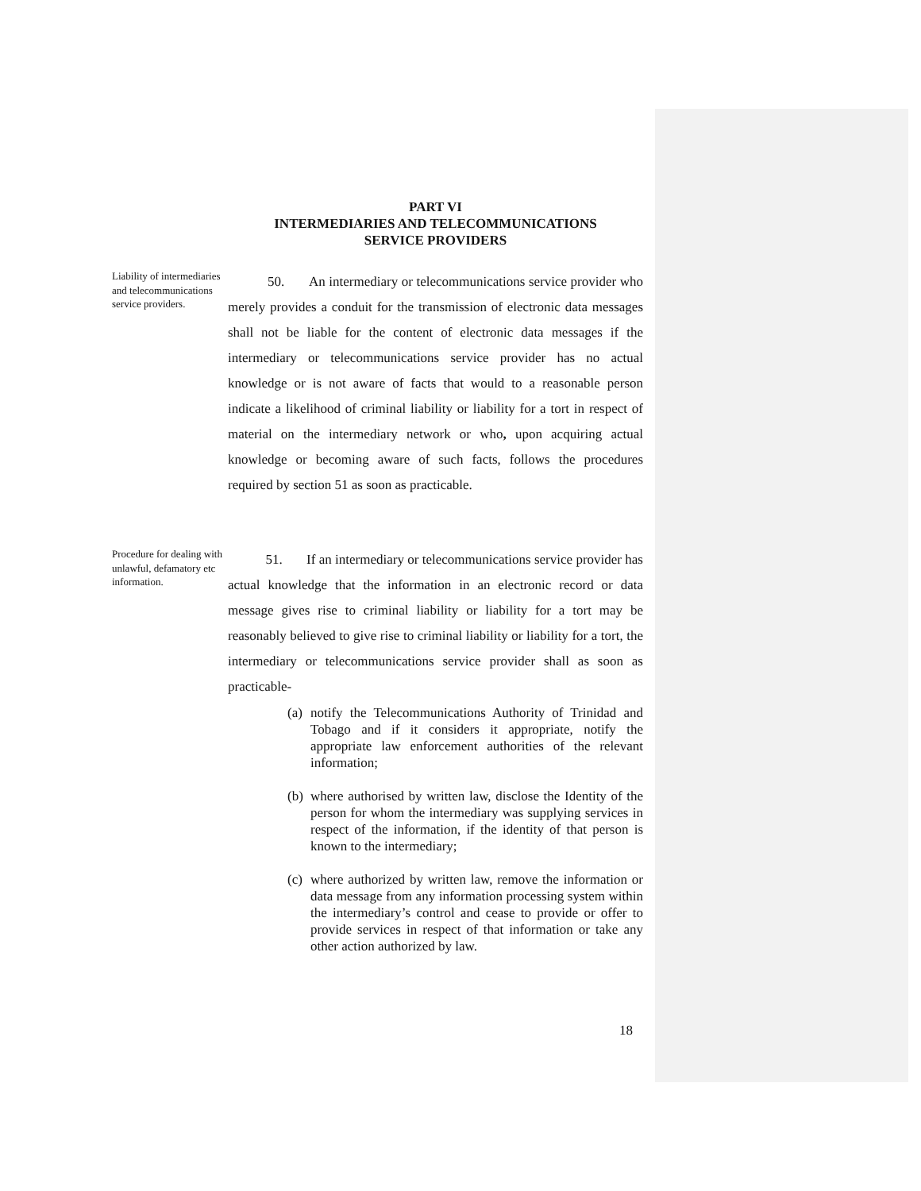PART VI
INTERMEDIARIES AND TELECOMMUNICATIONS
SERVICE PROVIDERS
Liability of intermediaries and telecommunications service providers.
50. An intermediary or telecommunications service provider who merely provides a conduit for the transmission of electronic data messages shall not be liable for the content of electronic data messages if the intermediary or telecommunications service provider has no actual knowledge or is not aware of facts that would to a reasonable person indicate a likelihood of criminal liability or liability for a tort in respect of material on the intermediary network or who, upon acquiring actual knowledge or becoming aware of such facts, follows the procedures required by section 51 as soon as practicable.
Procedure for dealing with unlawful, defamatory etc information.
51. If an intermediary or telecommunications service provider has actual knowledge that the information in an electronic record or data message gives rise to criminal liability or liability for a tort may be reasonably believed to give rise to criminal liability or liability for a tort, the intermediary or telecommunications service provider shall as soon as practicable-
(a)
notify the Telecommunications Authority of Trinidad and Tobago and if it considers it appropriate, notify the appropriate law enforcement authorities of the relevant information;
(b)
where authorised by written law, disclose the Identity of the person for whom the intermediary was supplying services in respect of the information, if the identity of that person is known to the intermediary;
(c)
where authorized by written law, remove the information or data message from any information processing system within the intermediary’s control and cease to provide or offer to provide services in respect of that information or take any other action authorized by law.
18